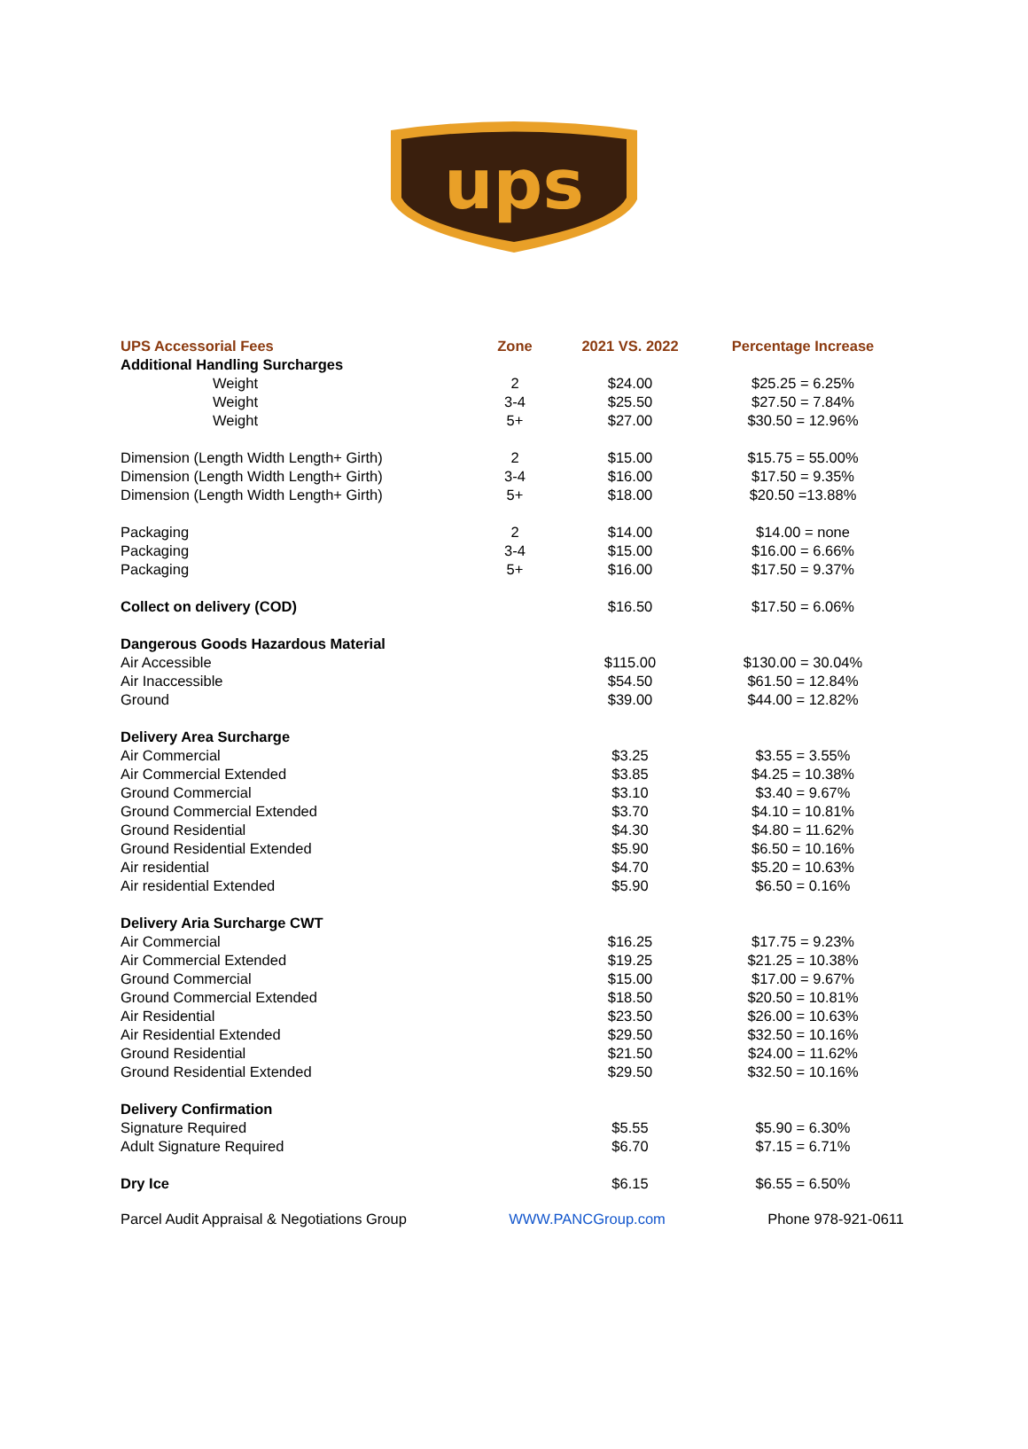ups
| UPS Accessorial Fees | Zone | 2021 VS. 2022 | Percentage Increase |
| --- | --- | --- | --- |
| Additional Handling Surcharges | | | |
| Weight | 2 | $24.00 | $25.25 = 6.25% |
| Weight | 3-4 | $25.50 | $27.50 = 7.84% |
| Weight | 5+ | $27.00 | $30.50 = 12.96% |
| Dimension (Length Width Length+ Girth) | 2 | $15.00 | $15.75 = 55.00% |
| Dimension (Length Width Length+ Girth) | 3-4 | $16.00 | $17.50 = 9.35% |
| Dimension (Length Width Length+ Girth) | 5+ | $18.00 | $20.50 =13.88% |
| Packaging | 2 | $14.00 | $14.00 = none |
| Packaging | 3-4 | $15.00 | $16.00 = 6.66% |
| Packaging | 5+ | $16.00 | $17.50 = 9.37% |
| Collect on delivery (COD) | | $16.50 | $17.50 = 6.06% |
| Dangerous Goods Hazardous Material | | | |
| Air Accessible | | $115.00 | $130.00 = 30.04% |
| Air Inaccessible | | $54.50 | $61.50 = 12.84% |
| Ground | | $39.00 | $44.00 = 12.82% |
| Delivery Area Surcharge | | | |
| Air Commercial | | $3.25 | $3.55 = 3.55% |
| Air Commercial Extended | | $3.85 | $4.25 = 10.38% |
| Ground Commercial | | $3.10 | $3.40 = 9.67% |
| Ground Commercial Extended | | $3.70 | $4.10 = 10.81% |
| Ground Residential | | $4.30 | $4.80 = 11.62% |
| Ground Residential Extended | | $5.90 | $6.50 = 10.16% |
| Air residential | | $4.70 | $5.20 = 10.63% |
| Air residential Extended | | $5.90 | $6.50 = 0.16% |
| Delivery Aria Surcharge CWT | | | |
| Air Commercial | | $16.25 | $17.75 = 9.23% |
| Air Commercial Extended | | $19.25 | $21.25 = 10.38% |
| Ground Commercial | | $15.00 | $17.00 = 9.67% |
| Ground Commercial Extended | | $18.50 | $20.50 = 10.81% |
| Air Residential | | $23.50 | $26.00 = 10.63% |
| Air Residential Extended | | $29.50 | $32.50 = 10.16% |
| Ground Residential | | $21.50 | $24.00 = 11.62% |
| Ground Residential Extended | | $29.50 | $32.50 = 10.16% |
| Delivery Confirmation | | | |
| Signature Required | | $5.55 | $5.90 = 6.30% |
| Adult Signature Required | | $6.70 | $7.15 = 6.71% |
| Dry Ice | | $6.15 | $6.55 = 6.50% |
Parcel Audit Appraisal & Negotiations Group WWW.PANCGroup.com Phone 978-921-0611